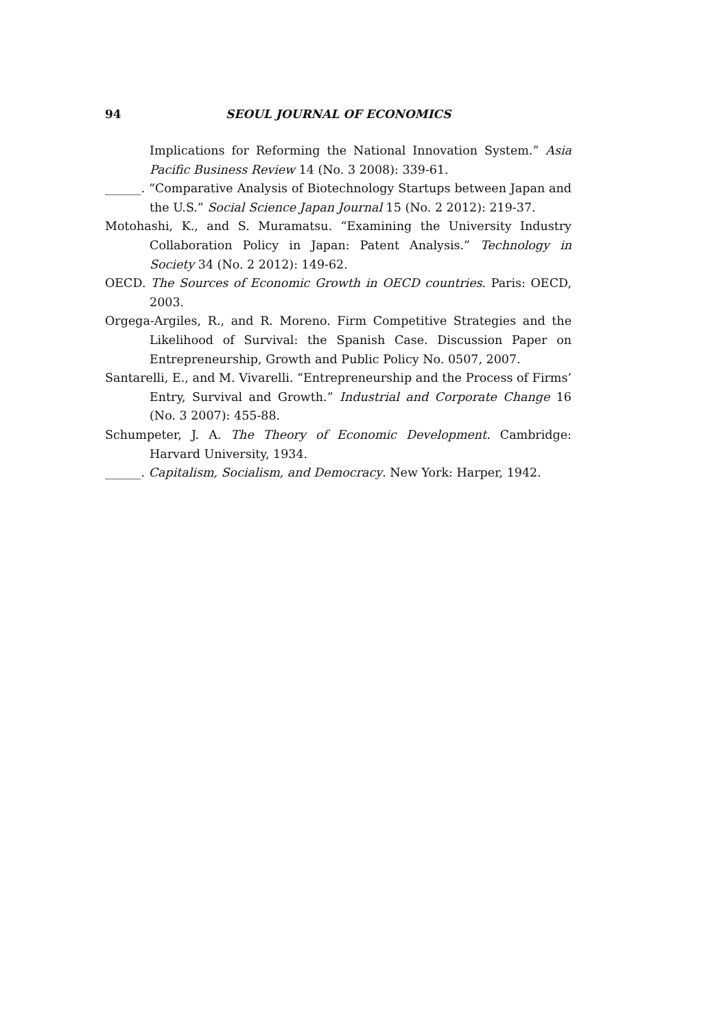94 SEOUL JOURNAL OF ECONOMICS
Implications for Reforming the National Innovation System.” Asia Pacific Business Review 14 (No. 3 2008): 339-61.
______. “Comparative Analysis of Biotechnology Startups between Japan and the U.S.” Social Science Japan Journal 15 (No. 2 2012): 219-37.
Motohashi, K., and S. Muramatsu. “Examining the University Industry Collaboration Policy in Japan: Patent Analysis.” Technology in Society 34 (No. 2 2012): 149-62.
OECD. The Sources of Economic Growth in OECD countries. Paris: OECD, 2003.
Orgega-Argiles, R., and R. Moreno. Firm Competitive Strategies and the Likelihood of Survival: the Spanish Case. Discussion Paper on Entrepreneurship, Growth and Public Policy No. 0507, 2007.
Santarelli, E., and M. Vivarelli. “Entrepreneurship and the Process of Firms’ Entry, Survival and Growth.” Industrial and Corporate Change 16 (No. 3 2007): 455-88.
Schumpeter, J. A. The Theory of Economic Development. Cambridge: Harvard University, 1934.
______. Capitalism, Socialism, and Democracy. New York: Harper, 1942.